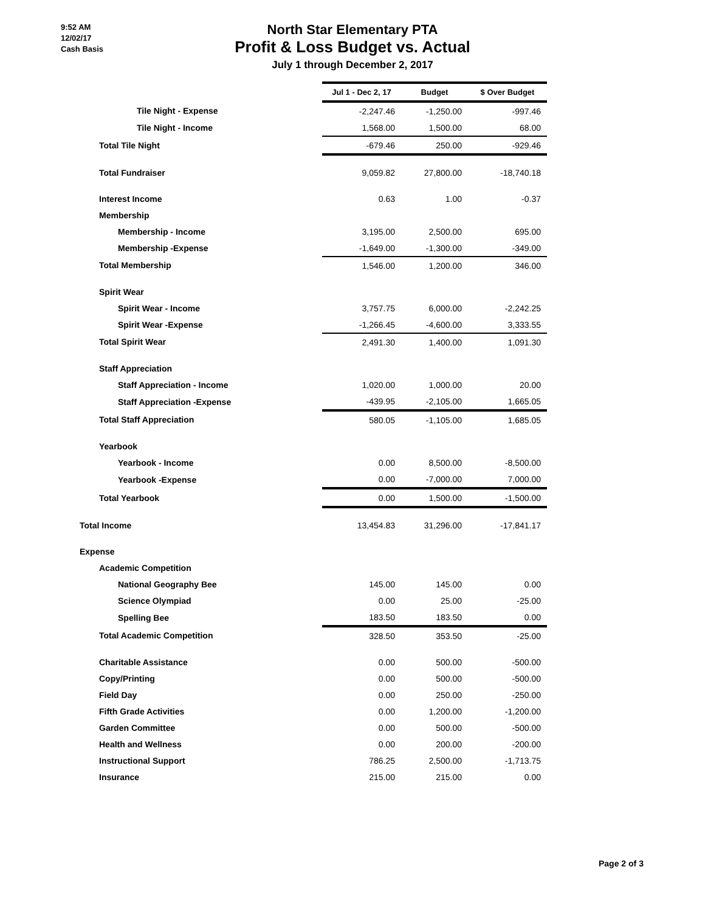9:52 AM
12/02/17
Cash Basis
North Star Elementary PTA
Profit & Loss Budget vs. Actual
July 1 through December 2, 2017
| | Jul 1 - Dec 2, 17 | Budget | $ Over Budget |
| Tile Night - Expense | -2,247.46 | -1,250.00 | -997.46 |
| Tile Night - Income | 1,568.00 | 1,500.00 | 68.00 |
| Total Tile Night | -679.46 | 250.00 | -929.46 |
| Total Fundraiser | 9,059.82 | 27,800.00 | -18,740.18 |
| Interest Income | 0.63 | 1.00 | -0.37 |
| Membership | | | |
| Membership - Income | 3,195.00 | 2,500.00 | 695.00 |
| Membership -Expense | -1,649.00 | -1,300.00 | -349.00 |
| Total Membership | 1,546.00 | 1,200.00 | 346.00 |
| Spirit Wear | | | |
| Spirit Wear - Income | 3,757.75 | 6,000.00 | -2,242.25 |
| Spirit Wear -Expense | -1,266.45 | -4,600.00 | 3,333.55 |
| Total Spirit Wear | 2,491.30 | 1,400.00 | 1,091.30 |
| Staff Appreciation | | | |
| Staff Appreciation - Income | 1,020.00 | 1,000.00 | 20.00 |
| Staff Appreciation -Expense | -439.95 | -2,105.00 | 1,665.05 |
| Total Staff Appreciation | 580.05 | -1,105.00 | 1,685.05 |
| Yearbook | | | |
| Yearbook - Income | 0.00 | 8,500.00 | -8,500.00 |
| Yearbook -Expense | 0.00 | -7,000.00 | 7,000.00 |
| Total Yearbook | 0.00 | 1,500.00 | -1,500.00 |
| Total Income | 13,454.83 | 31,296.00 | -17,841.17 |
| Expense | | | |
| Academic Competition | | | |
| National Geography Bee | 145.00 | 145.00 | 0.00 |
| Science Olympiad | 0.00 | 25.00 | -25.00 |
| Spelling Bee | 183.50 | 183.50 | 0.00 |
| Total Academic Competition | 328.50 | 353.50 | -25.00 |
| Charitable Assistance | 0.00 | 500.00 | -500.00 |
| Copy/Printing | 0.00 | 500.00 | -500.00 |
| Field Day | 0.00 | 250.00 | -250.00 |
| Fifth Grade Activities | 0.00 | 1,200.00 | -1,200.00 |
| Garden Committee | 0.00 | 500.00 | -500.00 |
| Health and Wellness | 0.00 | 200.00 | -200.00 |
| Instructional Support | 786.25 | 2,500.00 | -1,713.75 |
| Insurance | 215.00 | 215.00 | 0.00 |
Page 2 of 3